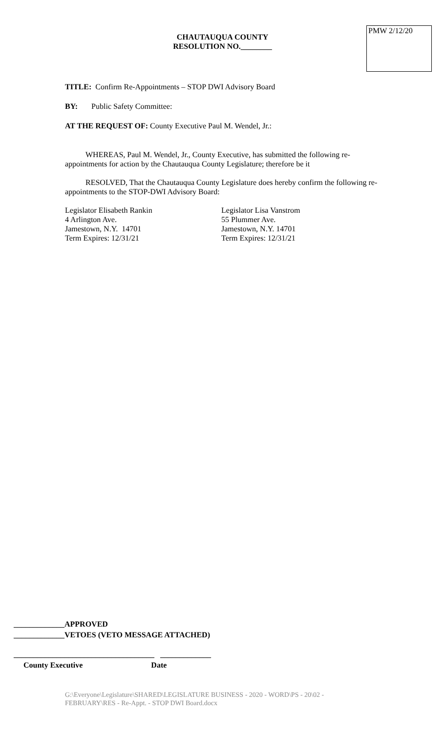PMW 2/12/20
CHAUTAUQUA COUNTY
RESOLUTION NO.________
TITLE: Confirm Re-Appointments – STOP DWI Advisory Board
BY: Public Safety Committee:
AT THE REQUEST OF: County Executive Paul M. Wendel, Jr.:
WHEREAS, Paul M. Wendel, Jr., County Executive, has submitted the following re-appointments for action by the Chautauqua County Legislature; therefore be it
RESOLVED, That the Chautauqua County Legislature does hereby confirm the following re-appointments to the STOP-DWI Advisory Board:
Legislator Elisabeth Rankin
4 Arlington Ave.
Jamestown, N.Y. 14701
Term Expires: 12/31/21
Legislator Lisa Vanstrom
55 Plummer Ave.
Jamestown, N.Y. 14701
Term Expires: 12/31/21
_____________APPROVED
_____________VETOES (VETO MESSAGE ATTACHED)
____________________________________ _____________
County Executive Date
G:\Everyone\Legislature\SHARED\LEGISLATURE BUSINESS - 2020 - WORD\PS - 20\02 - FEBRUARY\RES - Re-Appt. - STOP DWI Board.docx